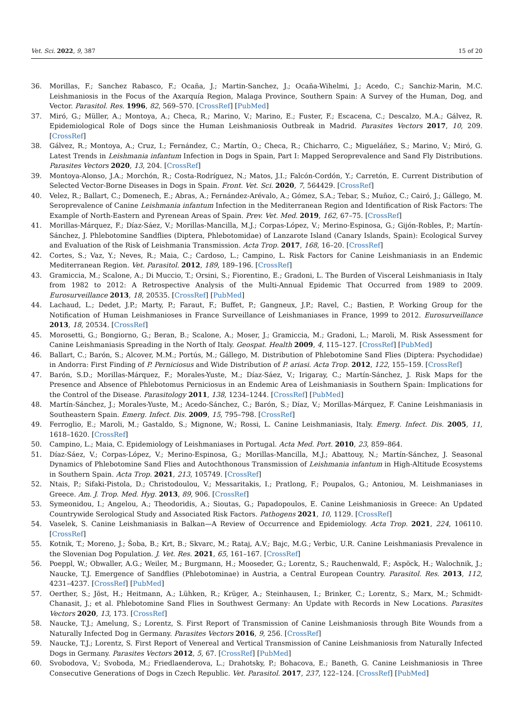Vet. Sci. 2022, 9, 387 15 of 20
36. Morillas, F.; Sanchez Rabasco, F.; Ocaña, J.; Martin-Sanchez, J.; Ocaña-Wihelmi, J.; Acedo, C.; Sanchiz-Marin, M.C. Leishmaniosis in the Focus of the Axarquía Region, Malaga Province, Southern Spain: A Survey of the Human, Dog, and Vector. Parasitol. Res. 1996, 82, 569–570. [CrossRef] [PubMed]
37. Miró, G.; Müller, A.; Montoya, A.; Checa, R.; Marino, V.; Marino, E.; Fuster, F.; Escacena, C.; Descalzo, M.A.; Gálvez, R. Epidemiological Role of Dogs since the Human Leishmaniosis Outbreak in Madrid. Parasites Vectors 2017, 10, 209. [CrossRef]
38. Gálvez, R.; Montoya, A.; Cruz, I.; Fernández, C.; Martín, O.; Checa, R.; Chicharro, C.; Migueláñez, S.; Marino, V.; Miró, G. Latest Trends in Leishmania infantum Infection in Dogs in Spain, Part I: Mapped Seroprevalence and Sand Fly Distributions. Parasites Vectors 2020, 13, 204. [CrossRef]
39. Montoya-Alonso, J.A.; Morchón, R.; Costa-Rodríguez, N.; Matos, J.I.; Falcón-Cordón, Y.; Carretón, E. Current Distribution of Selected Vector-Borne Diseases in Dogs in Spain. Front. Vet. Sci. 2020, 7, 564429. [CrossRef]
40. Velez, R.; Ballart, C.; Domenech, E.; Abras, A.; Fernández-Arévalo, A.; Gómez, S.A.; Tebar, S.; Muñoz, C.; Cairó, J.; Gállego, M. Seroprevalence of Canine Leishmania infantum Infection in the Mediterranean Region and Identification of Risk Factors: The Example of North-Eastern and Pyrenean Areas of Spain. Prev. Vet. Med. 2019, 162, 67–75. [CrossRef]
41. Morillas-Márquez, F.; Díaz-Sáez, V.; Morillas-Mancilla, M.J.; Corpas-López, V.; Merino-Espinosa, G.; Gijón-Robles, P.; Martín-Sánchez, J. Phlebotomine Sandflies (Diptera, Phlebotomidae) of Lanzarote Island (Canary Islands, Spain): Ecological Survey and Evaluation of the Risk of Leishmania Transmission. Acta Trop. 2017, 168, 16–20. [CrossRef]
42. Cortes, S.; Vaz, Y.; Neves, R.; Maia, C.; Cardoso, L.; Campino, L. Risk Factors for Canine Leishmaniasis in an Endemic Mediterranean Region. Vet. Parasitol. 2012, 189, 189–196. [CrossRef]
43. Gramiccia, M.; Scalone, A.; Di Muccio, T.; Orsini, S.; Fiorentino, E.; Gradoni, L. The Burden of Visceral Leishmaniasis in Italy from 1982 to 2012: A Retrospective Analysis of the Multi-Annual Epidemic That Occurred from 1989 to 2009. Eurosurveillance 2013, 18, 20535. [CrossRef] [PubMed]
44. Lachaud, L.; Dedet, J.P.; Marty, P.; Faraut, F.; Buffet, P.; Gangneux, J.P.; Ravel, C.; Bastien, P. Working Group for the Notification of Human Leishmanioses in France Surveillance of Leishmaniases in France, 1999 to 2012. Eurosurveillance 2013, 18, 20534. [CrossRef]
45. Morosetti, G.; Bongiorno, G.; Beran, B.; Scalone, A.; Moser, J.; Gramiccia, M.; Gradoni, L.; Maroli, M. Risk Assessment for Canine Leishmaniasis Spreading in the North of Italy. Geospat. Health 2009, 4, 115–127. [CrossRef] [PubMed]
46. Ballart, C.; Barón, S.; Alcover, M.M.; Portús, M.; Gállego, M. Distribution of Phlebotomine Sand Flies (Diptera: Psychodidae) in Andorra: First Finding of P. Perniciosus and Wide Distribution of P. ariasi. Acta Trop. 2012, 122, 155–159. [CrossRef]
47. Barón, S.D.; Morillas-Márquez, F.; Morales-Yuste, M.; Díaz-Sáez, V.; Irigaray, C.; Martín-Sánchez, J. Risk Maps for the Presence and Absence of Phlebotomus Perniciosus in an Endemic Area of Leishmaniasis in Southern Spain: Implications for the Control of the Disease. Parasitology 2011, 138, 1234–1244. [CrossRef] [PubMed]
48. Martín-Sánchez, J.; Morales-Yuste, M.; Acedo-Sánchez, C.; Barón, S.; Díaz, V.; Morillas-Márquez, F. Canine Leishmaniasis in Southeastern Spain. Emerg. Infect. Dis. 2009, 15, 795–798. [CrossRef]
49. Ferroglio, E.; Maroli, M.; Gastaldo, S.; Mignone, W.; Rossi, L. Canine Leishmaniasis, Italy. Emerg. Infect. Dis. 2005, 11, 1618–1620. [CrossRef]
50. Campino, L.; Maia, C. Epidemiology of Leishmaniases in Portugal. Acta Med. Port. 2010, 23, 859–864.
51. Díaz-Sáez, V.; Corpas-López, V.; Merino-Espinosa, G.; Morillas-Mancilla, M.J.; Abattouy, N.; Martín-Sánchez, J. Seasonal Dynamics of Phlebotomine Sand Flies and Autochthonous Transmission of Leishmania infantum in High-Altitude Ecosystems in Southern Spain. Acta Trop. 2021, 213, 105749. [CrossRef]
52. Ntais, P.; Sifaki-Pistola, D.; Christodoulou, V.; Messaritakis, I.; Pratlong, F.; Poupalos, G.; Antoniou, M. Leishmaniases in Greece. Am. J. Trop. Med. Hyg. 2013, 89, 906. [CrossRef]
53. Symeonidou, I.; Angelou, A.; Theodoridis, A.; Sioutas, G.; Papadopoulos, E. Canine Leishmaniosis in Greece: An Updated Countrywide Serological Study and Associated Risk Factors. Pathogens 2021, 10, 1129. [CrossRef]
54. Vaselek, S. Canine Leishmaniasis in Balkan—A Review of Occurrence and Epidemiology. Acta Trop. 2021, 224, 106110. [CrossRef]
55. Kotnik, T.; Moreno, J.; Šoba, B.; Krt, B.; Skvarc, M.; Rataj, A.V.; Bajc, M.G.; Verbic, U.R. Canine Leishmaniasis Prevalence in the Slovenian Dog Population. J. Vet. Res. 2021, 65, 161–167. [CrossRef]
56. Poeppl, W.; Obwaller, A.G.; Weiler, M.; Burgmann, H.; Mooseder, G.; Lorentz, S.; Rauchenwald, F.; Aspöck, H.; Walochnik, J.; Naucke, T.J. Emergence of Sandflies (Phlebotominae) in Austria, a Central European Country. Parasitol. Res. 2013, 112, 4231–4237. [CrossRef] [PubMed]
57. Oerther, S.; Jöst, H.; Heitmann, A.; Lühken, R.; Krüger, A.; Steinhausen, I.; Brinker, C.; Lorentz, S.; Marx, M.; Schmidt-Chanasit, J.; et al. Phlebotomine Sand Flies in Southwest Germany: An Update with Records in New Locations. Parasites Vectors 2020, 13, 173. [CrossRef]
58. Naucke, T.J.; Amelung, S.; Lorentz, S. First Report of Transmission of Canine Leishmaniosis through Bite Wounds from a Naturally Infected Dog in Germany. Parasites Vectors 2016, 9, 256. [CrossRef]
59. Naucke, T.J.; Lorentz, S. First Report of Venereal and Vertical Transmission of Canine Leishmaniosis from Naturally Infected Dogs in Germany. Parasites Vectors 2012, 5, 67. [CrossRef] [PubMed]
60. Svobodova, V.; Svoboda, M.; Friedlaenderova, L.; Drahotsky, P.; Bohacova, E.; Baneth, G. Canine Leishmaniosis in Three Consecutive Generations of Dogs in Czech Republic. Vet. Parasitol. 2017, 237, 122–124. [CrossRef] [PubMed]